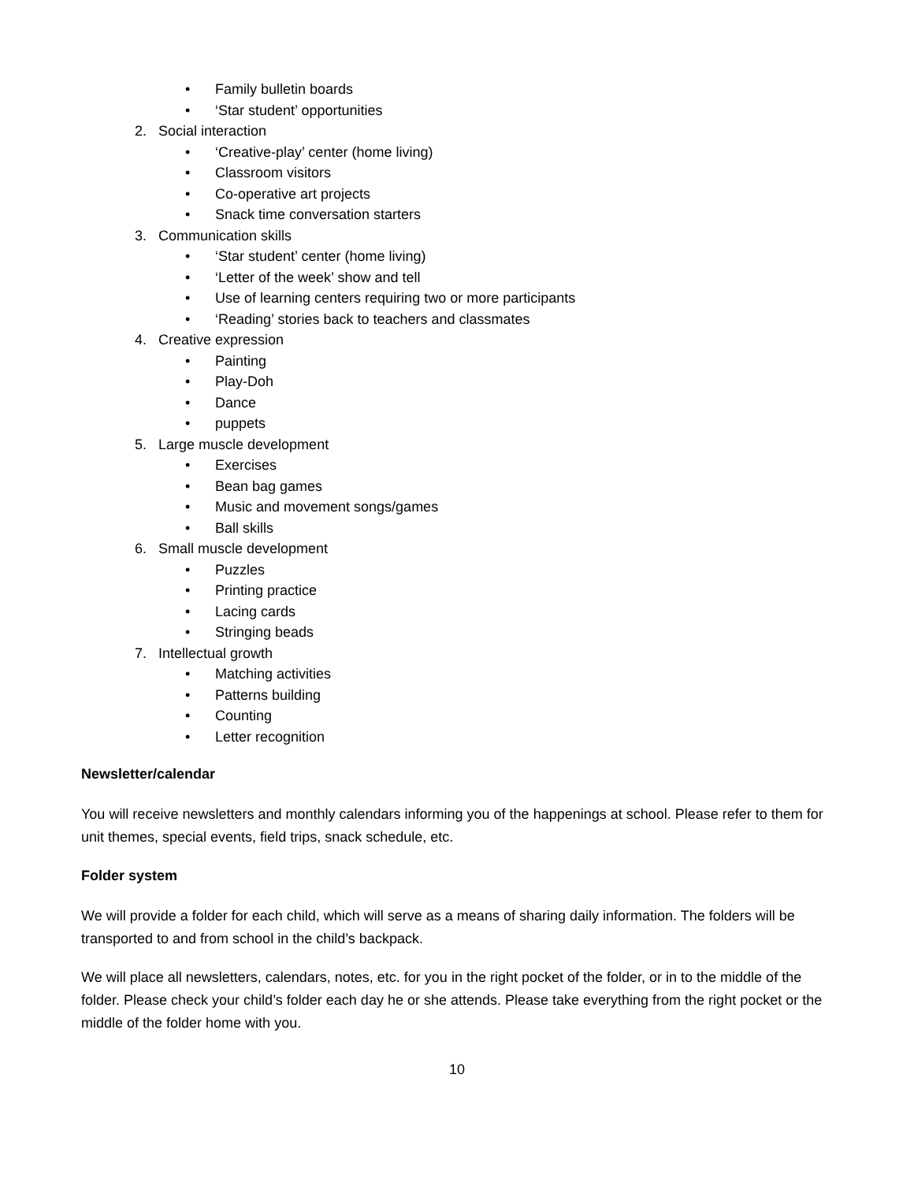• Family bulletin boards
• ‘Star student’ opportunities
2. Social interaction
• ‘Creative-play’ center (home living)
• Classroom visitors
• Co-operative art projects
• Snack time conversation starters
3. Communication skills
• ‘Star student’ center (home living)
• ‘Letter of the week’ show and tell
• Use of learning centers requiring two or more participants
• ‘Reading’ stories back to teachers and classmates
4. Creative expression
• Painting
• Play-Doh
• Dance
• puppets
5. Large muscle development
• Exercises
• Bean bag games
• Music and movement songs/games
• Ball skills
6. Small muscle development
• Puzzles
• Printing practice
• Lacing cards
• Stringing beads
7. Intellectual growth
• Matching activities
• Patterns building
• Counting
• Letter recognition
Newsletter/calendar
You will receive newsletters and monthly calendars informing you of the happenings at school. Please refer to them for unit themes, special events, field trips, snack schedule, etc.
Folder system
We will provide a folder for each child, which will serve as a means of sharing daily information. The folders will be transported to and from school in the child’s backpack.
We will place all newsletters, calendars, notes, etc. for you in the right pocket of the folder, or in to the middle of the folder. Please check your child’s folder each day he or she attends. Please take everything from the right pocket or the middle of the folder home with you.
10